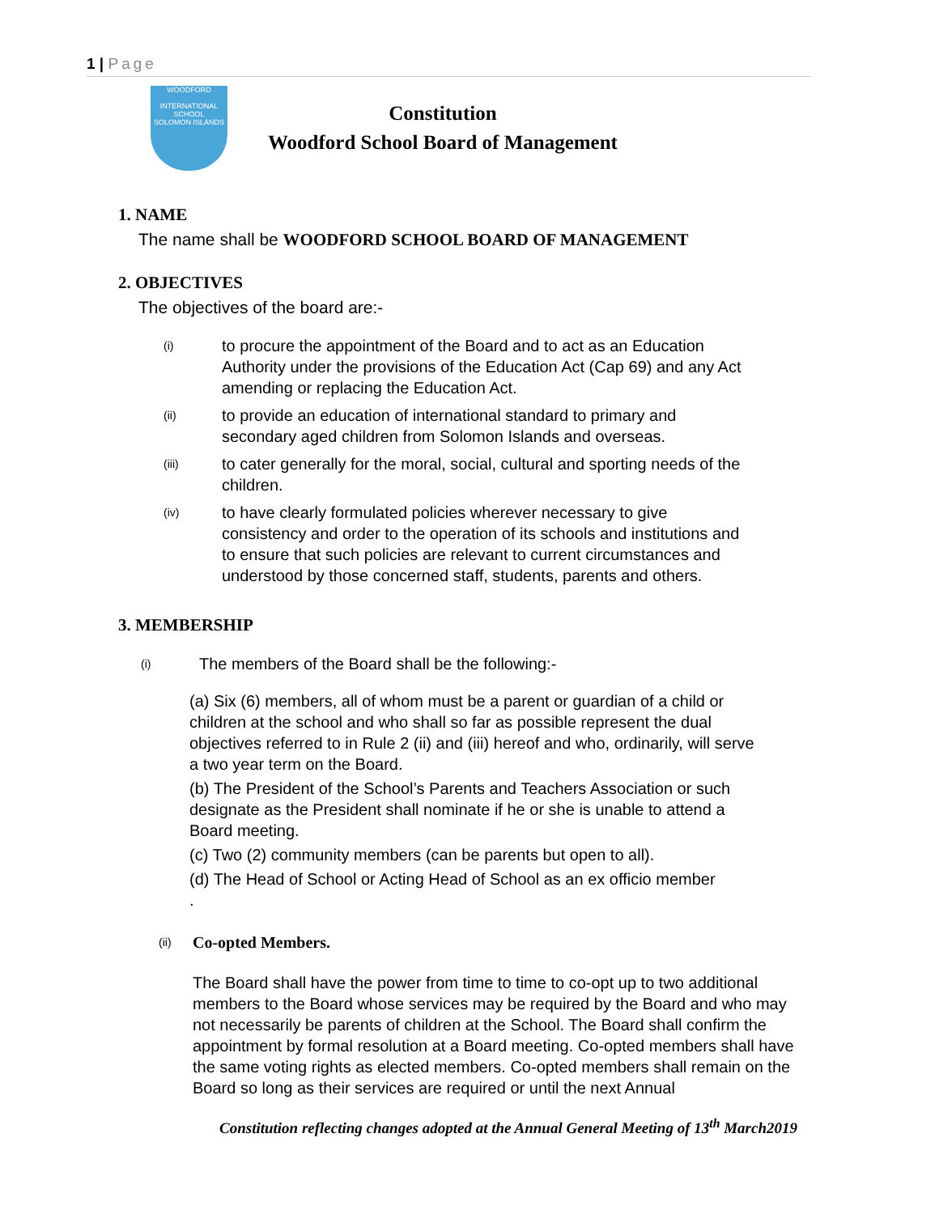1 | Page
WOODFORD
INTERNATIONAL SCHOOL
SOLOMON ISLANDS
Constitution
Woodford School Board of Management
1. NAME
The name shall be WOODFORD SCHOOL BOARD OF MANAGEMENT
2. OBJECTIVES
The objectives of the board are:-
(i) to procure the appointment of the Board and to act as an Education Authority under the provisions of the Education Act (Cap 69) and any Act amending or replacing the Education Act.
(ii) to provide an education of international standard to primary and secondary aged children from Solomon Islands and overseas.
(iii) to cater generally for the moral, social, cultural and sporting needs of the children.
(iv) to have clearly formulated policies wherever necessary to give consistency and order to the operation of its schools and institutions and to ensure that such policies are relevant to current circumstances and understood by those concerned staff, students, parents and others.
3. MEMBERSHIP
(i) The members of the Board shall be the following:-
(a) Six (6) members, all of whom must be a parent or guardian of a child or children at the school and who shall so far as possible represent the dual objectives referred to in Rule 2 (ii) and (iii) hereof and who, ordinarily, will serve a two year term on the Board.
(b) The President of the School’s Parents and Teachers Association or such designate as the President shall nominate if he or she is unable to attend a Board meeting.
(c) Two (2) community members (can be parents but open to all).
(d) The Head of School or Acting Head of School as an ex officio member
.
(ii) Co-opted Members.
The Board shall have the power from time to time to co-opt up to two additional members to the Board whose services may be required by the Board and who may not necessarily be parents of children at the School. The Board shall confirm the appointment by formal resolution at a Board meeting. Co-opted members shall have the same voting rights as elected members. Co-opted members shall remain on the Board so long as their services are required or until the next Annual
Constitution reflecting changes adopted at the Annual General Meeting of 13<sup>th</sup> March2019